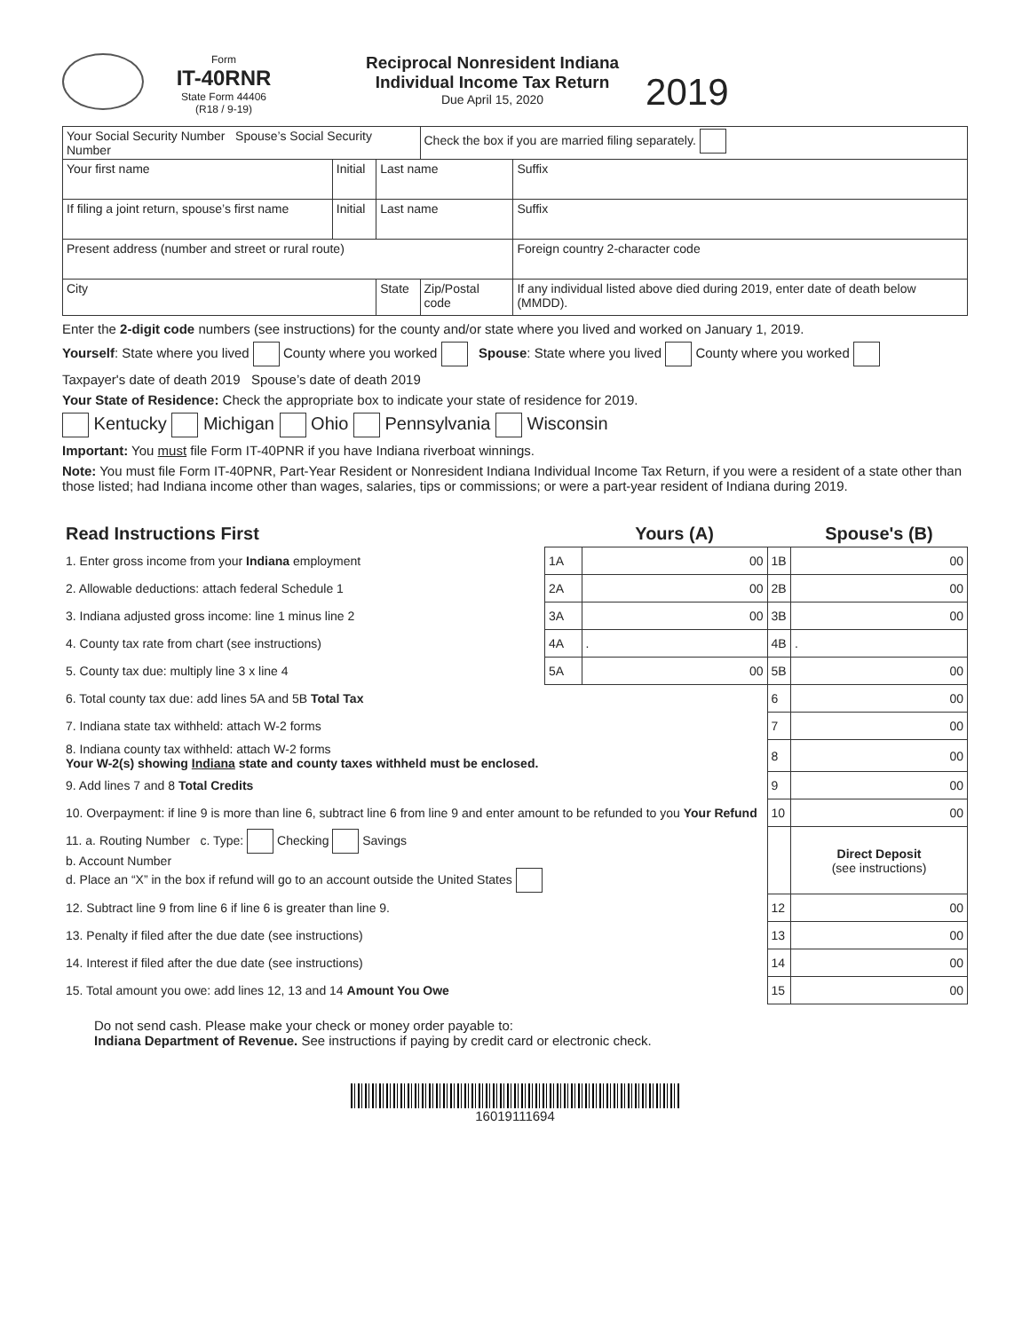Form
IT-40RNR
State Form 44406
(R18 / 9-19)
Reciprocal Nonresident Indiana
Individual Income Tax Return
Due April 15, 2020
2019
| Your Social Security Number Spouse’s Social Security Number | | | Check the box if you are married filing separately. | |
| Your first name | Initial | Last name | | Suffix |
| If filing a joint return, spouse’s first name | Initial | Last name | | Suffix |
| Present address (number and street or rural route) | | | | Foreign country 2-character code |
| City | | State | Zip/Postal code | If any individual listed above died during 2019, enter date of death below (MMDD). |
Enter the 2-digit code numbers (see instructions) for the county and/or state where you lived and worked on January 1, 2019.
Yourself: State where you lived County where you worked Spouse: State where you lived County where you worked
Taxpayer's date of death 2019 Spouse’s date of death 2019
Your State of Residence: Check the appropriate box to indicate your state of residence for 2019.
Kentucky Michigan Ohio Pennsylvania Wisconsin
Important: You must file Form IT-40PNR if you have Indiana riverboat winnings.
Note: You must file Form IT-40PNR, Part-Year Resident or Nonresident Indiana Individual Income Tax Return, if you were a resident of a state other than those listed; had Indiana income other than wages, salaries, tips or commissions; or were a part-year resident of Indiana during 2019.
| Read Instructions First | | Yours (A) | | Spouse's (B) |
| 1. Enter gross income from your Indiana employment | 1A | 00 | 1B | 00 |
| 2. Allowable deductions: attach federal Schedule 1 | 2A | 00 | 2B | 00 |
| 3. Indiana adjusted gross income: line 1 minus line 2 | 3A | 00 | 3B | 00 |
| 4. County tax rate from chart (see instructions) | 4A | . | 4B | . |
| 5. County tax due: multiply line 3 x line 4 | 5A | 00 | 5B | 00 |
| 6. Total county tax due: add lines 5A and 5B Total Tax | | | 6 | 00 |
| 7. Indiana state tax withheld: attach W-2 forms | | | 7 | 00 |
| 8. Indiana county tax withheld: attach W-2 forms Your W-2(s) showing Indiana state and county taxes withheld must be enclosed. | | | 8 | 00 |
| 9. Add lines 7 and 8 Total Credits | | | 9 | 00 |
| 10. Overpayment: if line 9 is more than line 6, subtract line 6 from line 9 and enter amount to be refunded to you Your Refund | | | 10 | 00 |
| 11. a. Routing Number c. Type: Checking Savings b. Account Number d. Place an “X” in the box if refund will go to an account outside the United States | | | | Direct Deposit (see instructions) |
| 12. Subtract line 9 from line 6 if line 6 is greater than line 9. | | | 12 | 00 |
| 13. Penalty if filed after the due date (see instructions) | | | 13 | 00 |
| 14. Interest if filed after the due date (see instructions) | | | 14 | 00 |
| 15. Total amount you owe: add lines 12, 13 and 14 Amount You Owe | | | 15 | 00 |
Do not send cash. Please make your check or money order payable to:
Indiana Department of Revenue. See instructions if paying by credit card or electronic check.
16019111694